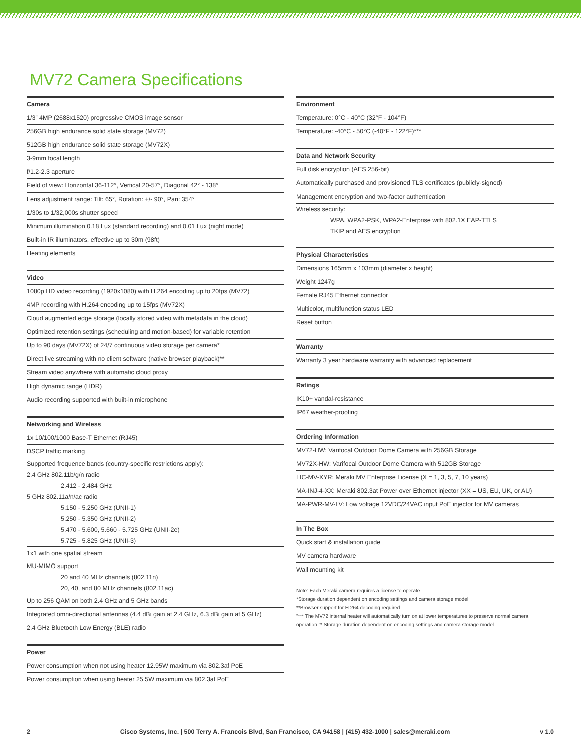MV72 Camera Specifications
Camera
1/3” 4MP (2688x1520) progressive CMOS image sensor
256GB high endurance solid state storage (MV72)
512GB high endurance solid state storage (MV72X)
3-9mm focal length
f/1.2-2.3 aperture
Field of view: Horizontal 36-112°, Vertical 20-57°, Diagonal 42° - 138°
Lens adjustment range: Tilt: 65°, Rotation: +/- 90°, Pan: 354°
1/30s to 1/32,000s shutter speed
Minimum illumination 0.18 Lux (standard recording) and 0.01 Lux (night mode)
Built-in IR illuminators, effective up to 30m (98ft)
Heating elements
Video
1080p HD video recording (1920x1080) with H.264 encoding up to 20fps (MV72)
4MP recording with H.264 encoding up to 15fps (MV72X)
Cloud augmented edge storage (locally stored video with metadata in the cloud)
Optimized retention settings (scheduling and motion-based) for variable retention
Up to 90 days (MV72X) of 24/7 continuous video storage per camera*
Direct live streaming with no client software (native browser playback)**
Stream video anywhere with automatic cloud proxy
High dynamic range (HDR)
Audio recording supported with built-in microphone
Networking and Wireless
1x 10/100/1000 Base-T Ethernet (RJ45)
DSCP traffic marking
Supported frequence bands (country-specific restrictions apply):
2.4 GHz 802.11b/g/n radio
2.412 - 2.484 GHz
5 GHz 802.11a/n/ac radio
5.150 - 5.250 GHz (UNII-1)
5.250 - 5.350 GHz (UNII-2)
5.470 - 5.600, 5.660 - 5.725 GHz (UNII-2e)
5.725 - 5.825 GHz (UNII-3)
1x1 with one spatial stream
MU-MIMO support
20 and 40 MHz channels (802.11n)
20, 40, and 80 MHz channels (802.11ac)
Up to 256 QAM on both 2.4 GHz and 5 GHz bands
Integrated omni-directional antennas (4.4 dBi gain at 2.4 GHz, 6.3 dBi gain at 5 GHz)
2.4 GHz Bluetooth Low Energy (BLE) radio
Power
Power consumption when not using heater 12.95W maximum via 802.3af PoE
Power consumption when using heater 25.5W maximum via 802.3at PoE
Environment
Temperature: 0°C - 40°C (32°F - 104°F)
Temperature: -40°C - 50°C (-40°F - 122°F)***
Data and Network Security
Full disk encryption (AES 256-bit)
Automatically purchased and provisioned TLS certificates (publicly-signed)
Management encryption and two-factor authentication
Wireless security:
WPA, WPA2-PSK, WPA2-Enterprise with 802.1X EAP-TTLS
TKIP and AES encryption
Physical Characteristics
Dimensions 165mm x 103mm (diameter x height)
Weight 1247g
Female RJ45 Ethernet connector
Multicolor, multifunction status LED
Reset button
Warranty
Warranty 3 year hardware warranty with advanced replacement
Ratings
IK10+ vandal-resistance
IP67 weather-proofing
Ordering Information
MV72-HW: Varifocal Outdoor Dome Camera with 256GB Storage
MV72X-HW: Varifocal Outdoor Dome Camera with 512GB Storage
LIC-MV-XYR: Meraki MV Enterprise License (X = 1, 3, 5, 7, 10 years)
MA-INJ-4-XX: Meraki 802.3at Power over Ethernet injector (XX = US, EU, UK, or AU)
MA-PWR-MV-LV: Low voltage 12VDC/24VAC input PoE injector for MV cameras
In The Box
Quick start & installation guide
MV camera hardware
Wall mounting kit
Note: Each Meraki camera requires a license to operate
*Storage duration dependent on encoding settings and camera storage model
**Browser support for H.264 decoding required
"*** The MV72 internal heater will automatically turn on at lower temperatures to preserve normal camera operation."* Storage duration dependent on encoding settings and camera storage model.
2 Cisco Systems, Inc. | 500 Terry A. Francois Blvd, San Francisco, CA 94158 | (415) 432-1000 | sales@meraki.com v 1.0